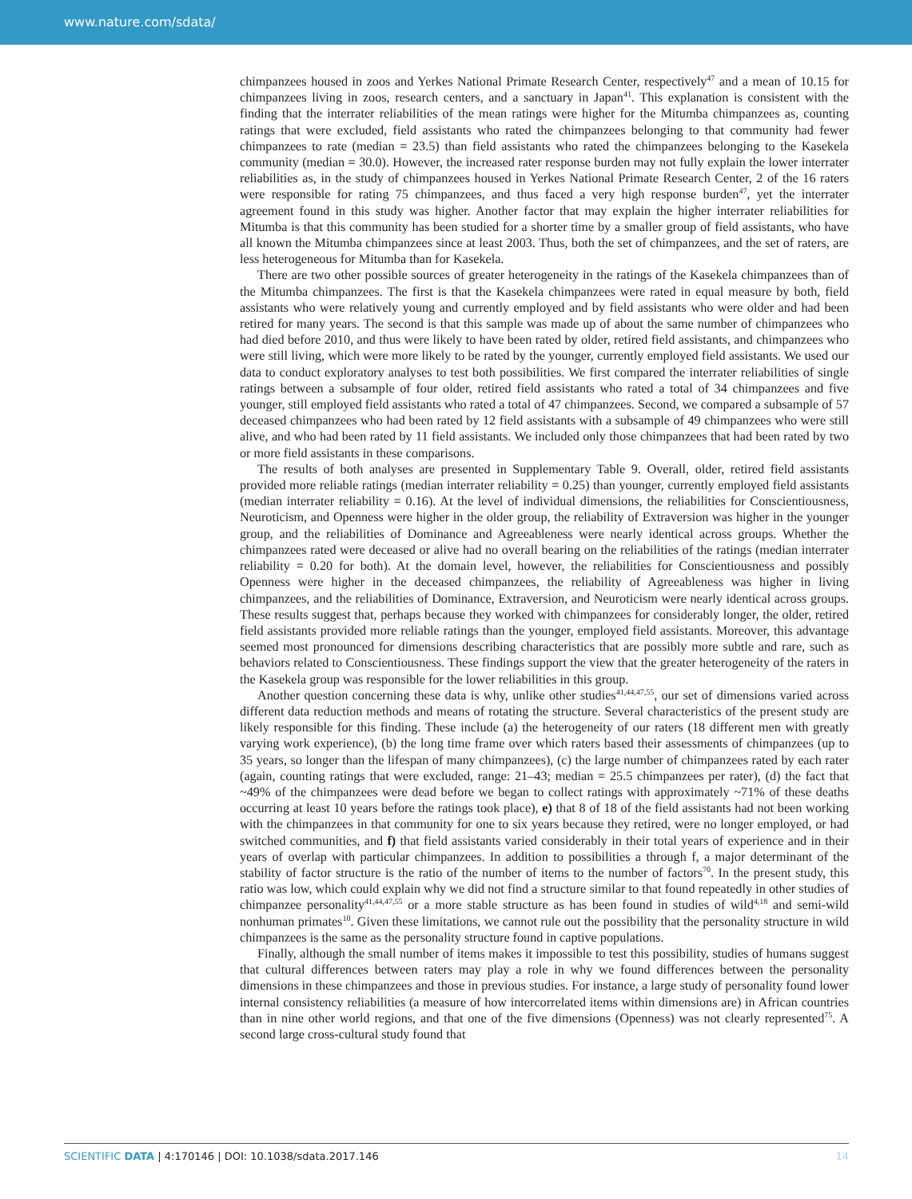www.nature.com/sdata/
chimpanzees housed in zoos and Yerkes National Primate Research Center, respectively<sup>47</sup> and a mean of 10.15 for chimpanzees living in zoos, research centers, and a sanctuary in Japan<sup>41</sup>. This explanation is consistent with the finding that the interrater reliabilities of the mean ratings were higher for the Mitumba chimpanzees as, counting ratings that were excluded, field assistants who rated the chimpanzees belonging to that community had fewer chimpanzees to rate (median = 23.5) than field assistants who rated the chimpanzees belonging to the Kasekela community (median = 30.0). However, the increased rater response burden may not fully explain the lower interrater reliabilities as, in the study of chimpanzees housed in Yerkes National Primate Research Center, 2 of the 16 raters were responsible for rating 75 chimpanzees, and thus faced a very high response burden<sup>47</sup>, yet the interrater agreement found in this study was higher. Another factor that may explain the higher interrater reliabilities for Mitumba is that this community has been studied for a shorter time by a smaller group of field assistants, who have all known the Mitumba chimpanzees since at least 2003. Thus, both the set of chimpanzees, and the set of raters, are less heterogeneous for Mitumba than for Kasekela.
There are two other possible sources of greater heterogeneity in the ratings of the Kasekela chimpanzees than of the Mitumba chimpanzees. The first is that the Kasekela chimpanzees were rated in equal measure by both, field assistants who were relatively young and currently employed and by field assistants who were older and had been retired for many years. The second is that this sample was made up of about the same number of chimpanzees who had died before 2010, and thus were likely to have been rated by older, retired field assistants, and chimpanzees who were still living, which were more likely to be rated by the younger, currently employed field assistants. We used our data to conduct exploratory analyses to test both possibilities. We first compared the interrater reliabilities of single ratings between a subsample of four older, retired field assistants who rated a total of 34 chimpanzees and five younger, still employed field assistants who rated a total of 47 chimpanzees. Second, we compared a subsample of 57 deceased chimpanzees who had been rated by 12 field assistants with a subsample of 49 chimpanzees who were still alive, and who had been rated by 11 field assistants. We included only those chimpanzees that had been rated by two or more field assistants in these comparisons.
The results of both analyses are presented in Supplementary Table 9. Overall, older, retired field assistants provided more reliable ratings (median interrater reliability = 0.25) than younger, currently employed field assistants (median interrater reliability = 0.16). At the level of individual dimensions, the reliabilities for Conscientiousness, Neuroticism, and Openness were higher in the older group, the reliability of Extraversion was higher in the younger group, and the reliabilities of Dominance and Agreeableness were nearly identical across groups. Whether the chimpanzees rated were deceased or alive had no overall bearing on the reliabilities of the ratings (median interrater reliability = 0.20 for both). At the domain level, however, the reliabilities for Conscientiousness and possibly Openness were higher in the deceased chimpanzees, the reliability of Agreeableness was higher in living chimpanzees, and the reliabilities of Dominance, Extraversion, and Neuroticism were nearly identical across groups. These results suggest that, perhaps because they worked with chimpanzees for considerably longer, the older, retired field assistants provided more reliable ratings than the younger, employed field assistants. Moreover, this advantage seemed most pronounced for dimensions describing characteristics that are possibly more subtle and rare, such as behaviors related to Conscientiousness. These findings support the view that the greater heterogeneity of the raters in the Kasekela group was responsible for the lower reliabilities in this group.
Another question concerning these data is why, unlike other studies<sup>41,44,47,55</sup>, our set of dimensions varied across different data reduction methods and means of rotating the structure. Several characteristics of the present study are likely responsible for this finding. These include (a) the heterogeneity of our raters (18 different men with greatly varying work experience), (b) the long time frame over which raters based their assessments of chimpanzees (up to 35 years, so longer than the lifespan of many chimpanzees), (c) the large number of chimpanzees rated by each rater (again, counting ratings that were excluded, range: 21–43; median = 25.5 chimpanzees per rater), (d) the fact that ~49% of the chimpanzees were dead before we began to collect ratings with approximately ~71% of these deaths occurring at least 10 years before the ratings took place), e) that 8 of 18 of the field assistants had not been working with the chimpanzees in that community for one to six years because they retired, were no longer employed, or had switched communities, and f) that field assistants varied considerably in their total years of experience and in their years of overlap with particular chimpanzees. In addition to possibilities a through f, a major determinant of the stability of factor structure is the ratio of the number of items to the number of factors<sup>70</sup>. In the present study, this ratio was low, which could explain why we did not find a structure similar to that found repeatedly in other studies of chimpanzee personality<sup>41,44,47,55</sup> or a more stable structure as has been found in studies of wild<sup>4,18</sup> and semi-wild nonhuman primates<sup>10</sup>. Given these limitations, we cannot rule out the possibility that the personality structure in wild chimpanzees is the same as the personality structure found in captive populations.
Finally, although the small number of items makes it impossible to test this possibility, studies of humans suggest that cultural differences between raters may play a role in why we found differences between the personality dimensions in these chimpanzees and those in previous studies. For instance, a large study of personality found lower internal consistency reliabilities (a measure of how intercorrelated items within dimensions are) in African countries than in nine other world regions, and that one of the five dimensions (Openness) was not clearly represented<sup>75</sup>. A second large cross-cultural study found that
SCIENTIFIC DATA | 4:170146 | DOI: 10.1038/sdata.2017.146 14